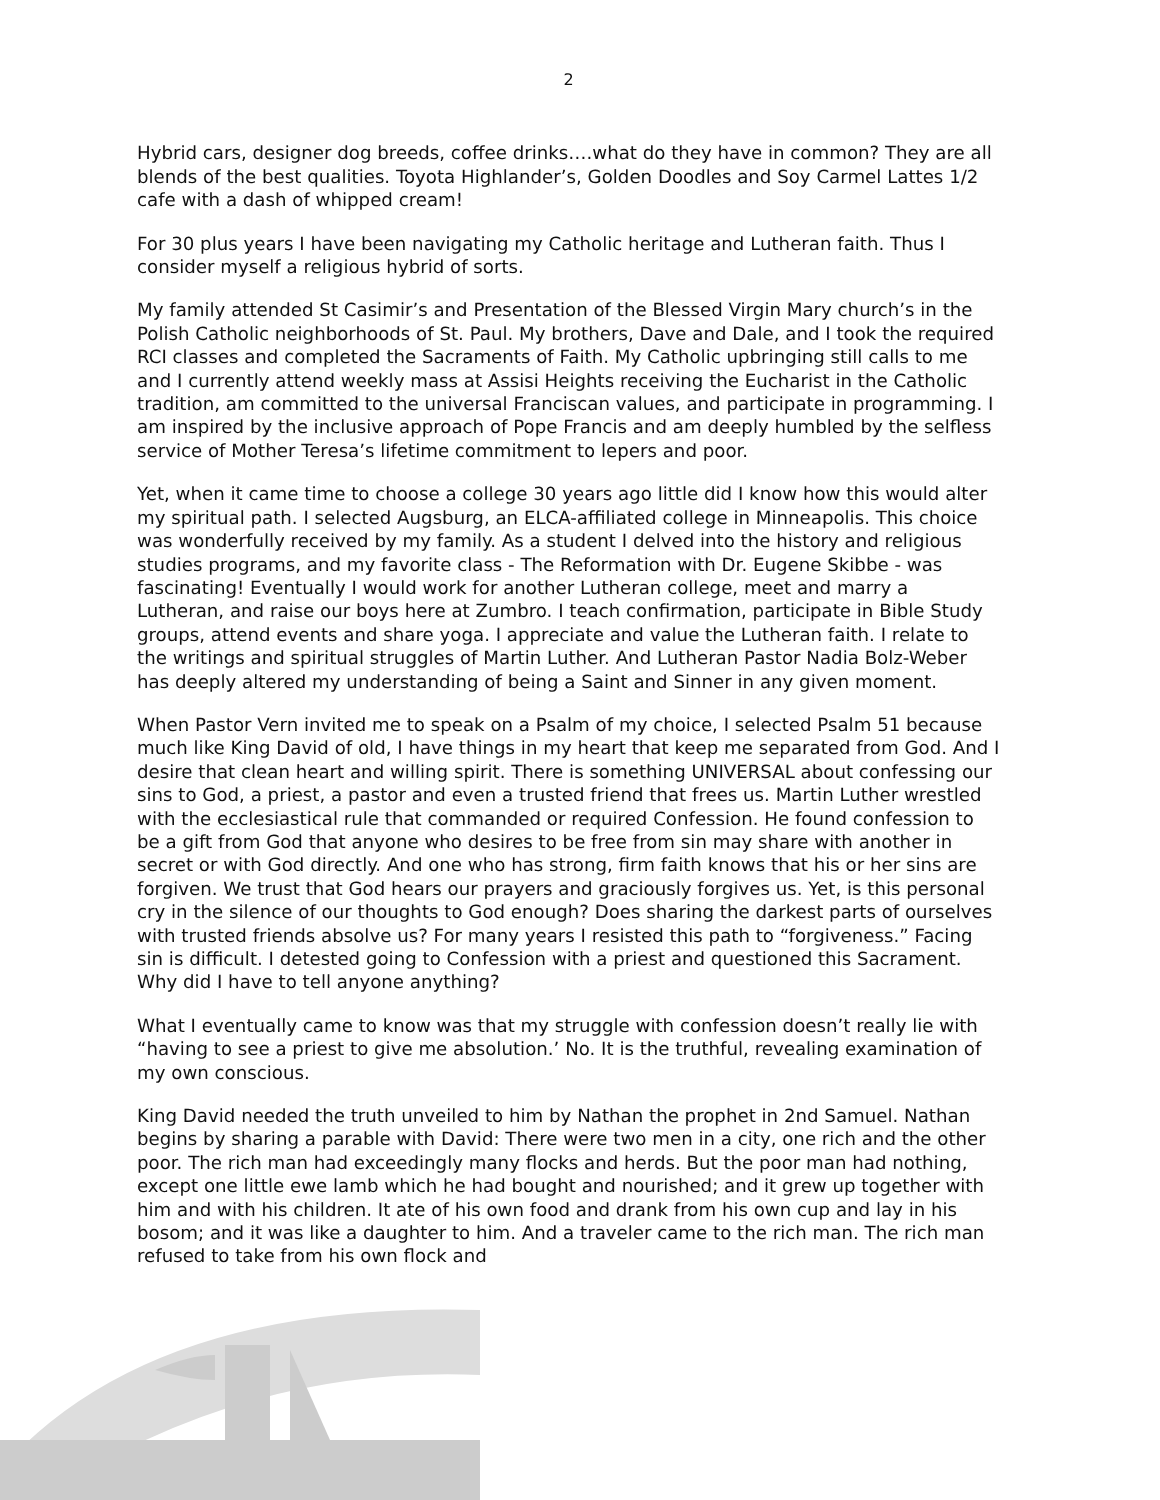2
Hybrid cars, designer dog breeds, coffee drinks….what do they have in common? They are all blends of the best qualities. Toyota Highlander’s, Golden Doodles and Soy Carmel Lattes 1/2 cafe with a dash of whipped cream!
For 30 plus years I have been navigating my Catholic heritage and Lutheran faith. Thus I consider myself a religious hybrid of sorts.
My family attended St Casimir’s and Presentation of the Blessed Virgin Mary church’s in the Polish Catholic neighborhoods of St. Paul. My brothers, Dave and Dale, and I took the required RCI classes and completed the Sacraments of Faith. My Catholic upbringing still calls to me and I currently attend weekly mass at Assisi Heights receiving the Eucharist in the Catholic tradition, am committed to the universal Franciscan values, and participate in programming. I am inspired by the inclusive approach of Pope Francis and am deeply humbled by the selfless service of Mother Teresa’s lifetime commitment to lepers and poor.
Yet, when it came time to choose a college 30 years ago little did I know how this would alter my spiritual path. I selected Augsburg, an ELCA-affiliated college in Minneapolis. This choice was wonderfully received by my family. As a student I delved into the history and religious studies programs, and my favorite class - The Reformation with Dr. Eugene Skibbe - was fascinating! Eventually I would work for another Lutheran college, meet and marry a Lutheran, and raise our boys here at Zumbro. I teach confirmation, participate in Bible Study groups, attend events and share yoga. I appreciate and value the Lutheran faith. I relate to the writings and spiritual struggles of Martin Luther. And Lutheran Pastor Nadia Bolz-Weber has deeply altered my understanding of being a Saint and Sinner in any given moment.
When Pastor Vern invited me to speak on a Psalm of my choice, I selected Psalm 51 because much like King David of old, I have things in my heart that keep me separated from God. And I desire that clean heart and willing spirit. There is something UNIVERSAL about confessing our sins to God, a priest, a pastor and even a trusted friend that frees us. Martin Luther wrestled with the ecclesiastical rule that commanded or required Confession. He found confession to be a gift from God that anyone who desires to be free from sin may share with another in secret or with God directly. And one who has strong, firm faith knows that his or her sins are forgiven. We trust that God hears our prayers and graciously forgives us. Yet, is this personal cry in the silence of our thoughts to God enough? Does sharing the darkest parts of ourselves with trusted friends absolve us? For many years I resisted this path to “forgiveness.” Facing sin is difficult. I detested going to Confession with a priest and questioned this Sacrament. Why did I have to tell anyone anything?
What I eventually came to know was that my struggle with confession doesn’t really lie with “having to see a priest to give me absolution.’ No. It is the truthful, revealing examination of my own conscious.
King David needed the truth unveiled to him by Nathan the prophet in 2nd Samuel. Nathan begins by sharing a parable with David: There were two men in a city, one rich and the other poor. The rich man had exceedingly many flocks and herds. But the poor man had nothing, except one little ewe lamb which he had bought and nourished; and it grew up together with him and with his children. It ate of his own food and drank from his own cup and lay in his bosom; and it was like a daughter to him. And a traveler came to the rich man. The rich man refused to take from his own flock and